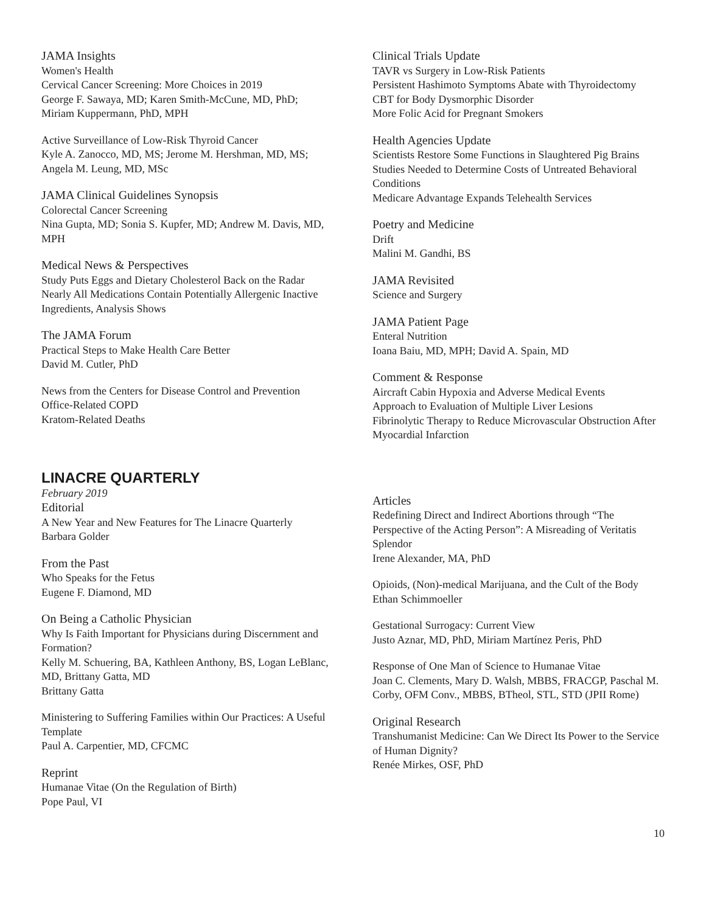JAMA Insights
Women's Health
Cervical Cancer Screening: More Choices in 2019
George F. Sawaya, MD; Karen Smith-McCune, MD, PhD; Miriam Kuppermann, PhD, MPH
Active Surveillance of Low-Risk Thyroid Cancer
Kyle A. Zanocco, MD, MS; Jerome M. Hershman, MD, MS; Angela M. Leung, MD, MSc
JAMA Clinical Guidelines Synopsis
Colorectal Cancer Screening
Nina Gupta, MD; Sonia S. Kupfer, MD; Andrew M. Davis, MD, MPH
Medical News & Perspectives
Study Puts Eggs and Dietary Cholesterol Back on the Radar
Nearly All Medications Contain Potentially Allergenic Inactive Ingredients, Analysis Shows
The JAMA Forum
Practical Steps to Make Health Care Better
David M. Cutler, PhD
News from the Centers for Disease Control and Prevention
Office-Related COPD
Kratom-Related Deaths
Clinical Trials Update
TAVR vs Surgery in Low-Risk Patients
Persistent Hashimoto Symptoms Abate with Thyroidectomy
CBT for Body Dysmorphic Disorder
More Folic Acid for Pregnant Smokers
Health Agencies Update
Scientists Restore Some Functions in Slaughtered Pig Brains
Studies Needed to Determine Costs of Untreated Behavioral Conditions
Medicare Advantage Expands Telehealth Services
Poetry and Medicine
Drift
Malini M. Gandhi, BS
JAMA Revisited
Science and Surgery
JAMA Patient Page
Enteral Nutrition
Ioana Baiu, MD, MPH; David A. Spain, MD
Comment & Response
Aircraft Cabin Hypoxia and Adverse Medical Events
Approach to Evaluation of Multiple Liver Lesions
Fibrinolytic Therapy to Reduce Microvascular Obstruction After Myocardial Infarction
LINACRE QUARTERLY
February 2019
Editorial
A New Year and New Features for The Linacre Quarterly
Barbara Golder
From the Past
Who Speaks for the Fetus
Eugene F. Diamond, MD
On Being a Catholic Physician
Why Is Faith Important for Physicians during Discernment and Formation?
Kelly M. Schuering, BA, Kathleen Anthony, BS, Logan LeBlanc, MD, Brittany Gatta, MD
Brittany Gatta
Ministering to Suffering Families within Our Practices: A Useful Template
Paul A. Carpentier, MD, CFCMC
Reprint
Humanae Vitae (On the Regulation of Birth)
Pope Paul, VI
Articles
Redefining Direct and Indirect Abortions through “The Perspective of the Acting Person”: A Misreading of Veritatis Splendor
Irene Alexander, MA, PhD
Opioids, (Non)-medical Marijuana, and the Cult of the Body
Ethan Schimmoeller
Gestational Surrogacy: Current View
Justo Aznar, MD, PhD, Miriam Martínez Peris, PhD
Response of One Man of Science to Humanae Vitae
Joan C. Clements, Mary D. Walsh, MBBS, FRACGP, Paschal M. Corby, OFM Conv., MBBS, BTheol, STL, STD (JPII Rome)
Original Research
Transhumanist Medicine: Can We Direct Its Power to the Service of Human Dignity?
Renée Mirkes, OSF, PhD
10